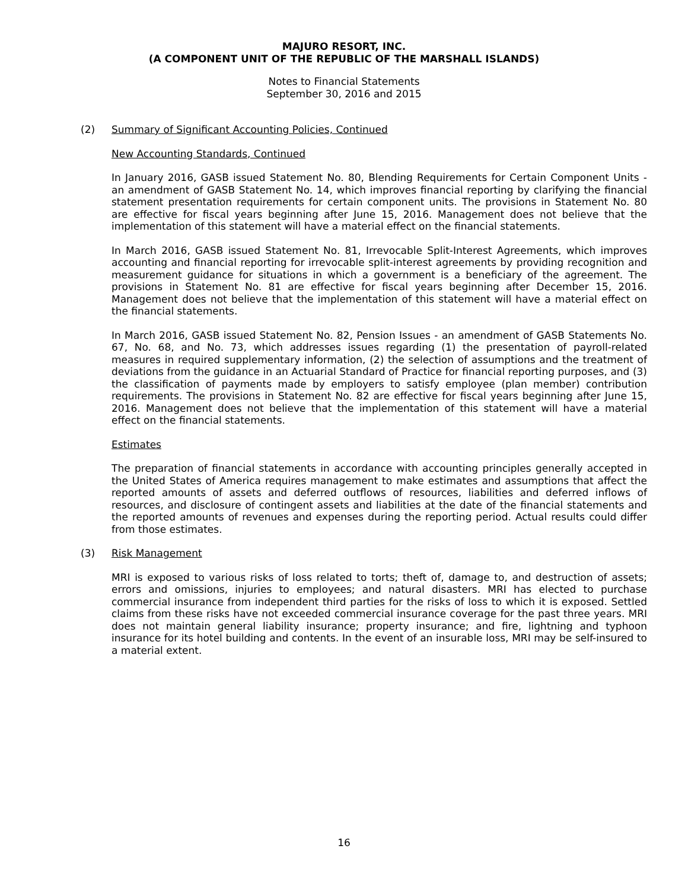MAJURO RESORT, INC.
(A COMPONENT UNIT OF THE REPUBLIC OF THE MARSHALL ISLANDS)
Notes to Financial Statements
September 30, 2016 and 2015
(2) Summary of Significant Accounting Policies, Continued
New Accounting Standards, Continued
In January 2016, GASB issued Statement No. 80, Blending Requirements for Certain Component Units - an amendment of GASB Statement No. 14, which improves financial reporting by clarifying the financial statement presentation requirements for certain component units. The provisions in Statement No. 80 are effective for fiscal years beginning after June 15, 2016. Management does not believe that the implementation of this statement will have a material effect on the financial statements.
In March 2016, GASB issued Statement No. 81, Irrevocable Split-Interest Agreements, which improves accounting and financial reporting for irrevocable split-interest agreements by providing recognition and measurement guidance for situations in which a government is a beneficiary of the agreement. The provisions in Statement No. 81 are effective for fiscal years beginning after December 15, 2016. Management does not believe that the implementation of this statement will have a material effect on the financial statements.
In March 2016, GASB issued Statement No. 82, Pension Issues - an amendment of GASB Statements No. 67, No. 68, and No. 73, which addresses issues regarding (1) the presentation of payroll-related measures in required supplementary information, (2) the selection of assumptions and the treatment of deviations from the guidance in an Actuarial Standard of Practice for financial reporting purposes, and (3) the classification of payments made by employers to satisfy employee (plan member) contribution requirements. The provisions in Statement No. 82 are effective for fiscal years beginning after June 15, 2016. Management does not believe that the implementation of this statement will have a material effect on the financial statements.
Estimates
The preparation of financial statements in accordance with accounting principles generally accepted in the United States of America requires management to make estimates and assumptions that affect the reported amounts of assets and deferred outflows of resources, liabilities and deferred inflows of resources, and disclosure of contingent assets and liabilities at the date of the financial statements and the reported amounts of revenues and expenses during the reporting period. Actual results could differ from those estimates.
(3) Risk Management
MRI is exposed to various risks of loss related to torts; theft of, damage to, and destruction of assets; errors and omissions, injuries to employees; and natural disasters. MRI has elected to purchase commercial insurance from independent third parties for the risks of loss to which it is exposed. Settled claims from these risks have not exceeded commercial insurance coverage for the past three years. MRI does not maintain general liability insurance; property insurance; and fire, lightning and typhoon insurance for its hotel building and contents. In the event of an insurable loss, MRI may be self-insured to a material extent.
16